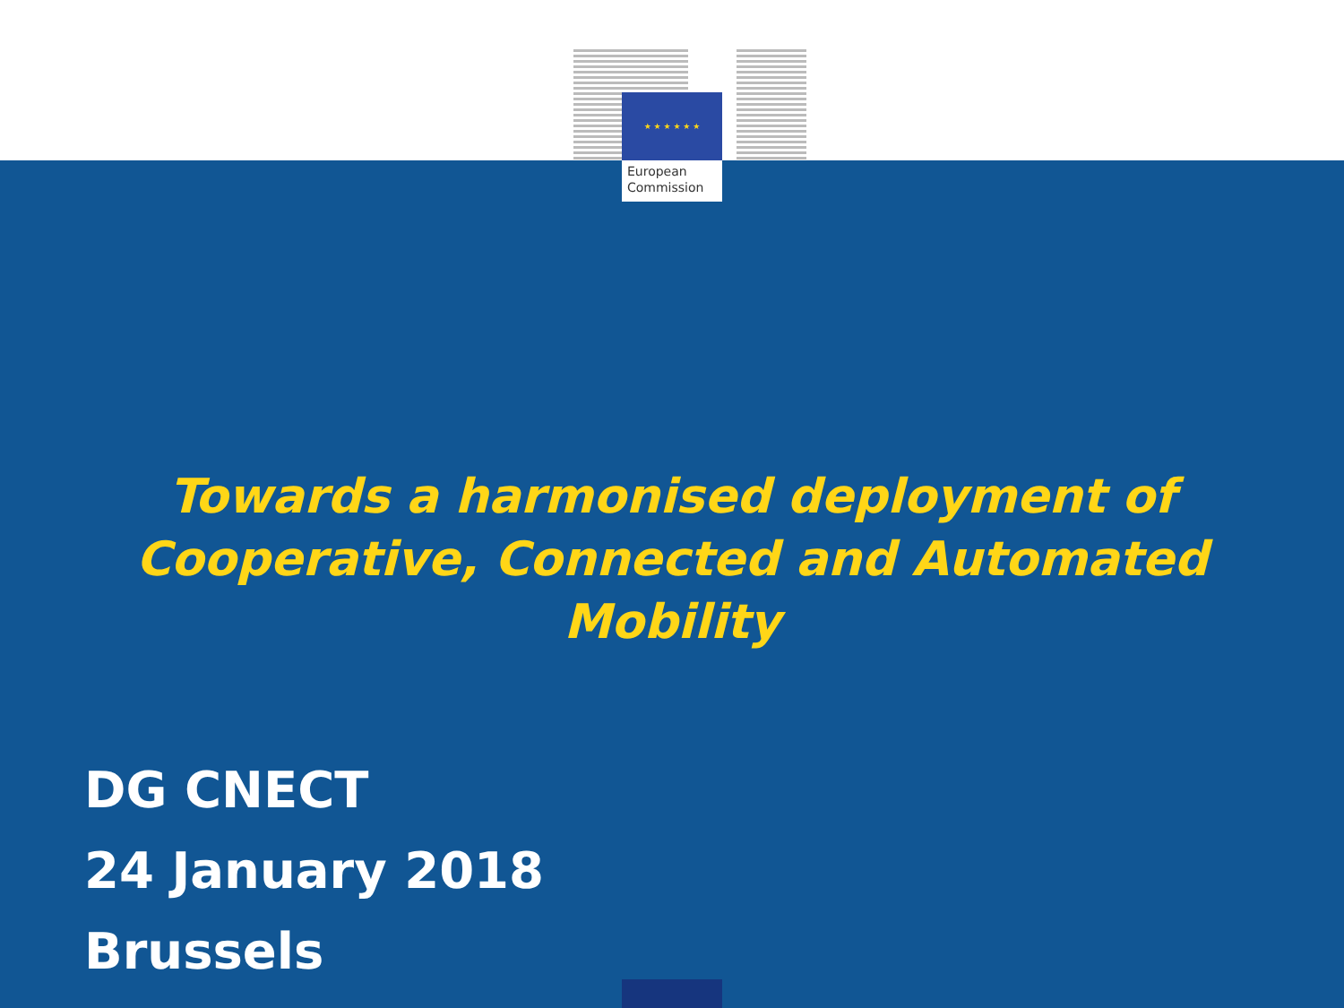★ ★ ★ ★ ★ ★
European
Commission
Towards a harmonised deployment of
Cooperative, Connected and Automated
Mobility
DG CNECT
24 January 2018
Brussels